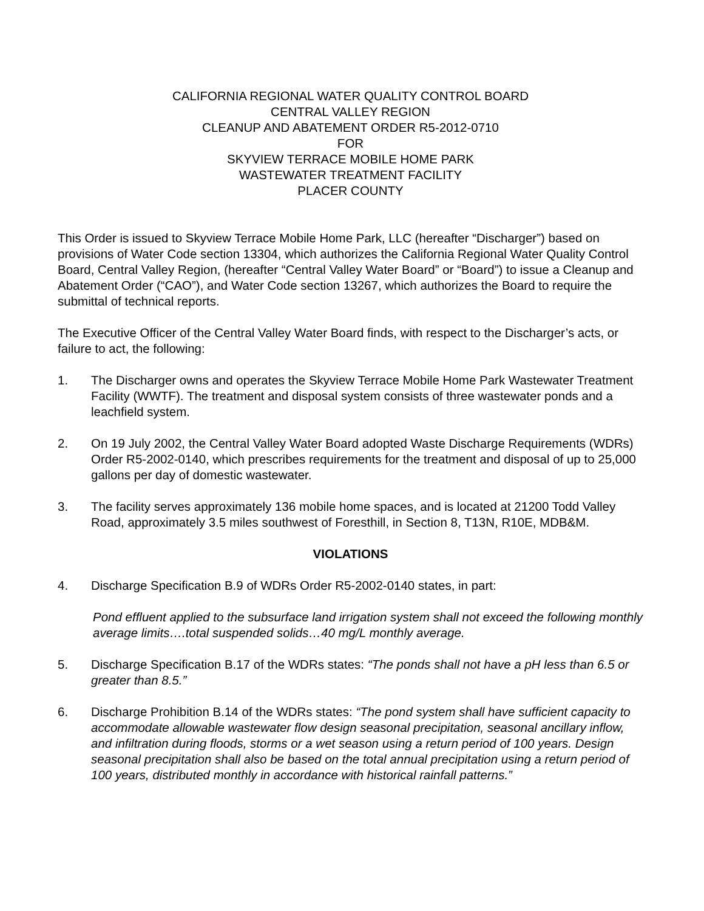CALIFORNIA REGIONAL WATER QUALITY CONTROL BOARD
CENTRAL VALLEY REGION
CLEANUP AND ABATEMENT ORDER R5-2012-0710
FOR
SKYVIEW TERRACE MOBILE HOME PARK
WASTEWATER TREATMENT FACILITY
PLACER COUNTY
This Order is issued to Skyview Terrace Mobile Home Park, LLC (hereafter “Discharger”) based on provisions of Water Code section 13304, which authorizes the California Regional Water Quality Control Board, Central Valley Region, (hereafter “Central Valley Water Board” or “Board”) to issue a Cleanup and Abatement Order (“CAO”), and Water Code section 13267, which authorizes the Board to require the submittal of technical reports.
The Executive Officer of the Central Valley Water Board finds, with respect to the Discharger’s acts, or failure to act, the following:
1. The Discharger owns and operates the Skyview Terrace Mobile Home Park Wastewater Treatment Facility (WWTF). The treatment and disposal system consists of three wastewater ponds and a leachfield system.
2. On 19 July 2002, the Central Valley Water Board adopted Waste Discharge Requirements (WDRs) Order R5-2002-0140, which prescribes requirements for the treatment and disposal of up to 25,000 gallons per day of domestic wastewater.
3. The facility serves approximately 136 mobile home spaces, and is located at 21200 Todd Valley Road, approximately 3.5 miles southwest of Foresthill, in Section 8, T13N, R10E, MDB&M.
VIOLATIONS
4. Discharge Specification B.9 of WDRs Order R5-2002-0140 states, in part:
Pond effluent applied to the subsurface land irrigation system shall not exceed the following monthly average limits….total suspended solids…40 mg/L monthly average.
5. Discharge Specification B.17 of the WDRs states: “The ponds shall not have a pH less than 6.5 or greater than 8.5.”
6. Discharge Prohibition B.14 of the WDRs states: “The pond system shall have sufficient capacity to accommodate allowable wastewater flow design seasonal precipitation, seasonal ancillary inflow, and infiltration during floods, storms or a wet season using a return period of 100 years. Design seasonal precipitation shall also be based on the total annual precipitation using a return period of 100 years, distributed monthly in accordance with historical rainfall patterns.”